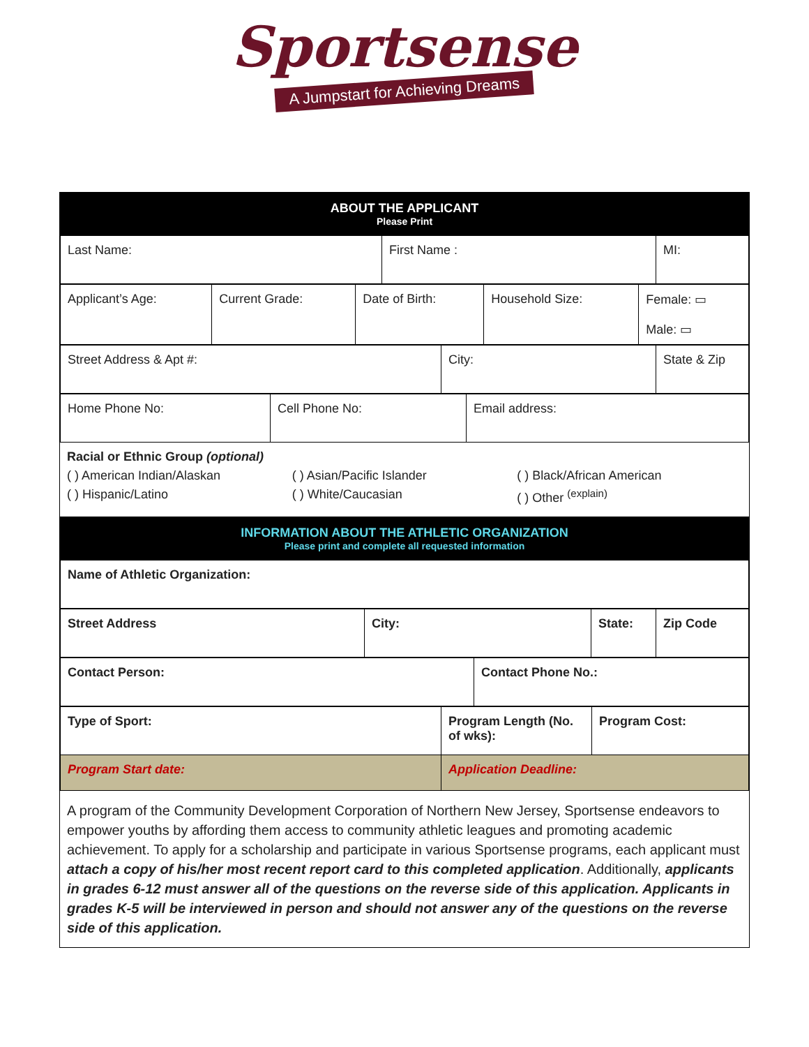Sportsense
A Jumpstart for Achieving Dreams
ABOUT THE APPLICANT
Please Print
| Last Name: | First Name : | MI: |
| Applicant’s Age: | Current Grade: | Date of Birth: | Household Size: | Female: ▭ Male: ▭ |
| Street Address & Apt #: | City: | State & Zip |
| Home Phone No: | Cell Phone No: | Email address: |
Racial or Ethnic Group (optional)
( ) American Indian/Alaskan ( ) Asian/Pacific Islander ( ) Black/African American
( ) Hispanic/Latino ( ) White/Caucasian ( ) Other <sup>(explain)</sup>
INFORMATION ABOUT THE ATHLETIC ORGANIZATION
Please print and complete all requested information
| Name of Athletic Organization: |
| Street Address | City: | State: | Zip Code |
| Contact Person: | Contact Phone No.: |
| Type of Sport: | Program Length (No. of wks): | Program Cost: |
| Program Start date: | Application Deadline: | |
A program of the Community Development Corporation of Northern New Jersey, Sportsense endeavors to empower youths by affording them access to community athletic leagues and promoting academic achievement. To apply for a scholarship and participate in various Sportsense programs, each applicant must attach a copy of his/her most recent report card to this completed application. Additionally, applicants in grades 6-12 must answer all of the questions on the reverse side of this application. Applicants in grades K-5 will be interviewed in person and should not answer any of the questions on the reverse side of this application.